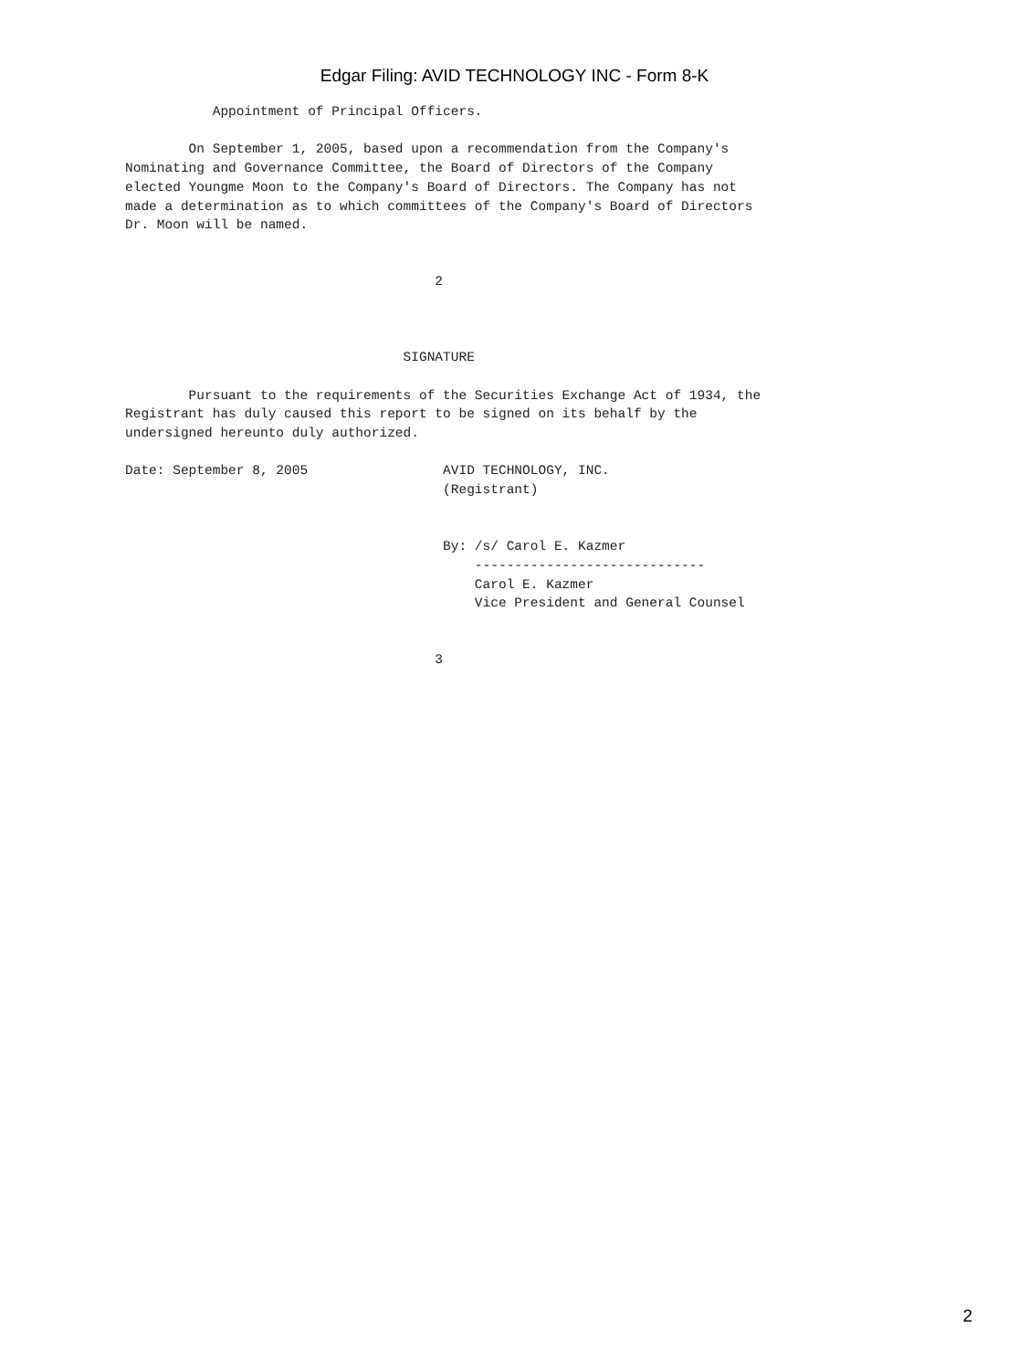Edgar Filing: AVID TECHNOLOGY INC - Form 8-K
           Appointment of Principal Officers.

        On September 1, 2005, based upon a recommendation from the Company's
Nominating and Governance Committee, the Board of Directors of the Company
elected Youngme Moon to the Company's Board of Directors. The Company has not
made a determination as to which committees of the Company's Board of Directors
Dr. Moon will be named.


                                       2



                                   SIGNATURE

        Pursuant to the requirements of the Securities Exchange Act of 1934, the
Registrant has duly caused this report to be signed on its behalf by the
undersigned hereunto duly authorized.

Date: September 8, 2005                 AVID TECHNOLOGY, INC.
                                        (Registrant)


                                        By: /s/ Carol E. Kazmer
                                            -----------------------------
                                            Carol E. Kazmer
                                            Vice President and General Counsel


                                       3
2